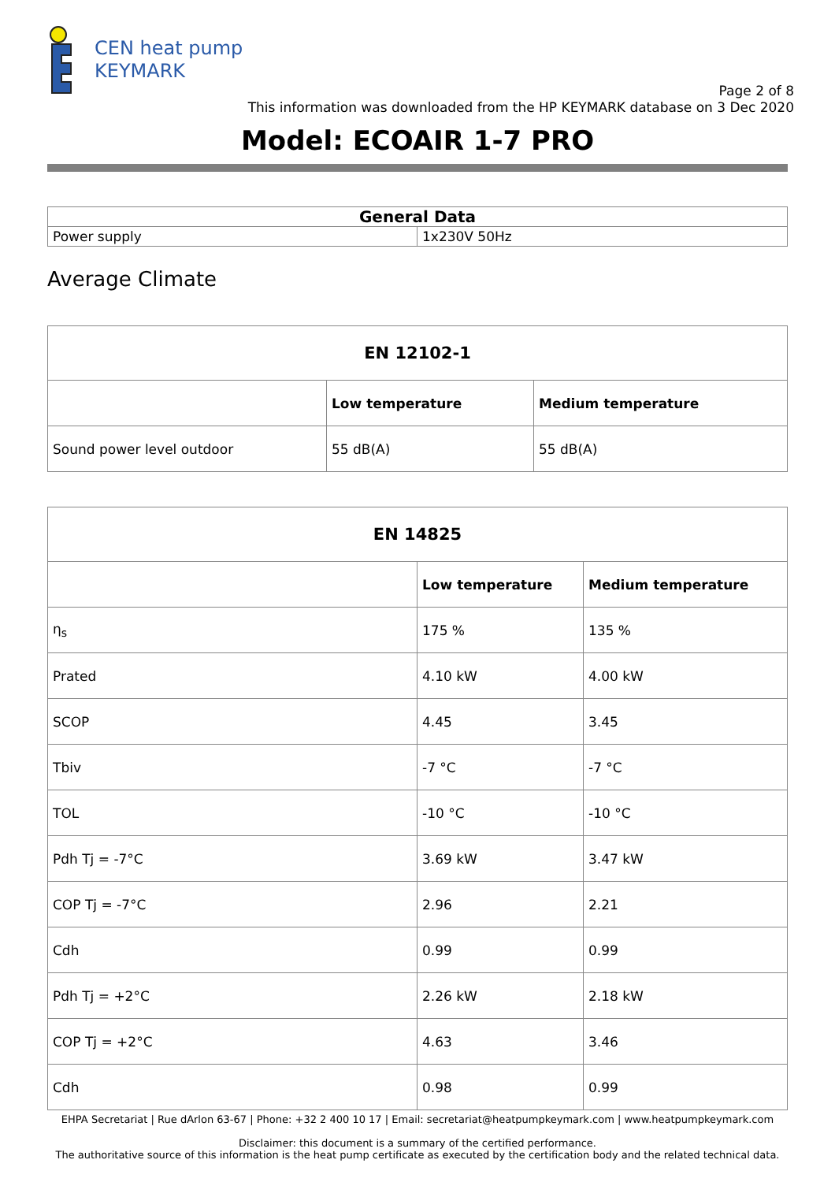CEN heat pump
KEYMARK
Page 2 of 8
This information was downloaded from the HP KEYMARK database on 3 Dec 2020
Model: ECOAIR 1-7 PRO
| General Data | |
| --- | --- |
| Power supply | 1x230V 50Hz |
Average Climate
| EN 12102-1 | | |
| --- | --- | --- |
| | Low temperature | Medium temperature |
| Sound power level outdoor | 55 dB(A) | 55 dB(A) |
| EN 14825 | | |
| --- | --- | --- |
| | Low temperature | Medium temperature |
| η<sub>s</sub> | 175 % | 135 % |
| Prated | 4.10 kW | 4.00 kW |
| SCOP | 4.45 | 3.45 |
| Tbiv | -7 °C | -7 °C |
| TOL | -10 °C | -10 °C |
| Pdh Tj = -7°C | 3.69 kW | 3.47 kW |
| COP Tj = -7°C | 2.96 | 2.21 |
| Cdh | 0.99 | 0.99 |
| Pdh Tj = +2°C | 2.26 kW | 2.18 kW |
| COP Tj = +2°C | 4.63 | 3.46 |
| Cdh | 0.98 | 0.99 |
EHPA Secretariat | Rue dArlon 63-67 | Phone: +32 2 400 10 17 | Email: secretariat@heatpumpkeymark.com | www.heatpumpkeymark.com
Disclaimer: this document is a summary of the certified performance.
The authoritative source of this information is the heat pump certificate as executed by the certification body and the related technical data.